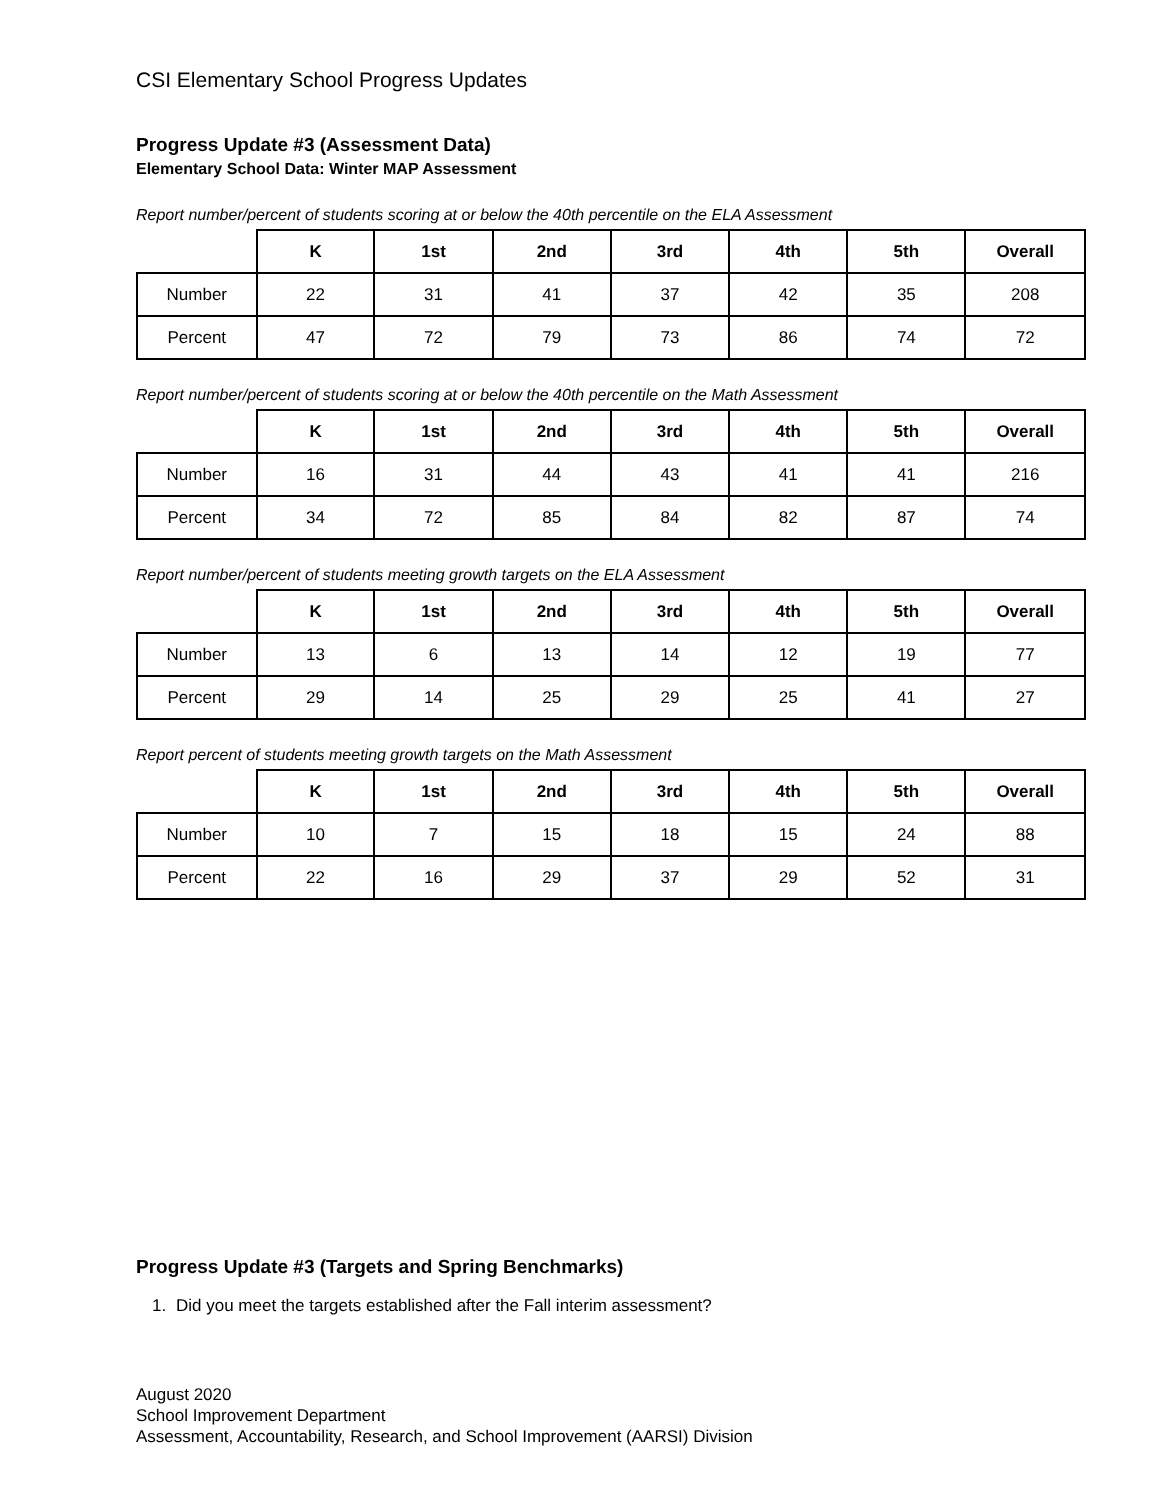CSI Elementary School Progress Updates
Progress Update #3 (Assessment Data)
Elementary School Data: Winter MAP Assessment
Report number/percent of students scoring at or below the 40th percentile on the ELA Assessment
| | K | 1st | 2nd | 3rd | 4th | 5th | Overall |
| Number | 22 | 31 | 41 | 37 | 42 | 35 | 208 |
| Percent | 47 | 72 | 79 | 73 | 86 | 74 | 72 |
Report number/percent of students scoring at or below the 40th percentile on the Math Assessment
| | K | 1st | 2nd | 3rd | 4th | 5th | Overall |
| Number | 16 | 31 | 44 | 43 | 41 | 41 | 216 |
| Percent | 34 | 72 | 85 | 84 | 82 | 87 | 74 |
Report number/percent of students meeting growth targets on the ELA Assessment
| | K | 1st | 2nd | 3rd | 4th | 5th | Overall |
| Number | 13 | 6 | 13 | 14 | 12 | 19 | 77 |
| Percent | 29 | 14 | 25 | 29 | 25 | 41 | 27 |
Report percent of students meeting growth targets on the Math Assessment
| | K | 1st | 2nd | 3rd | 4th | 5th | Overall |
| Number | 10 | 7 | 15 | 18 | 15 | 24 | 88 |
| Percent | 22 | 16 | 29 | 37 | 29 | 52 | 31 |
Progress Update #3 (Targets and Spring Benchmarks)
1. Did you meet the targets established after the Fall interim assessment?
August 2020
School Improvement Department
Assessment, Accountability, Research, and School Improvement (AARSI) Division